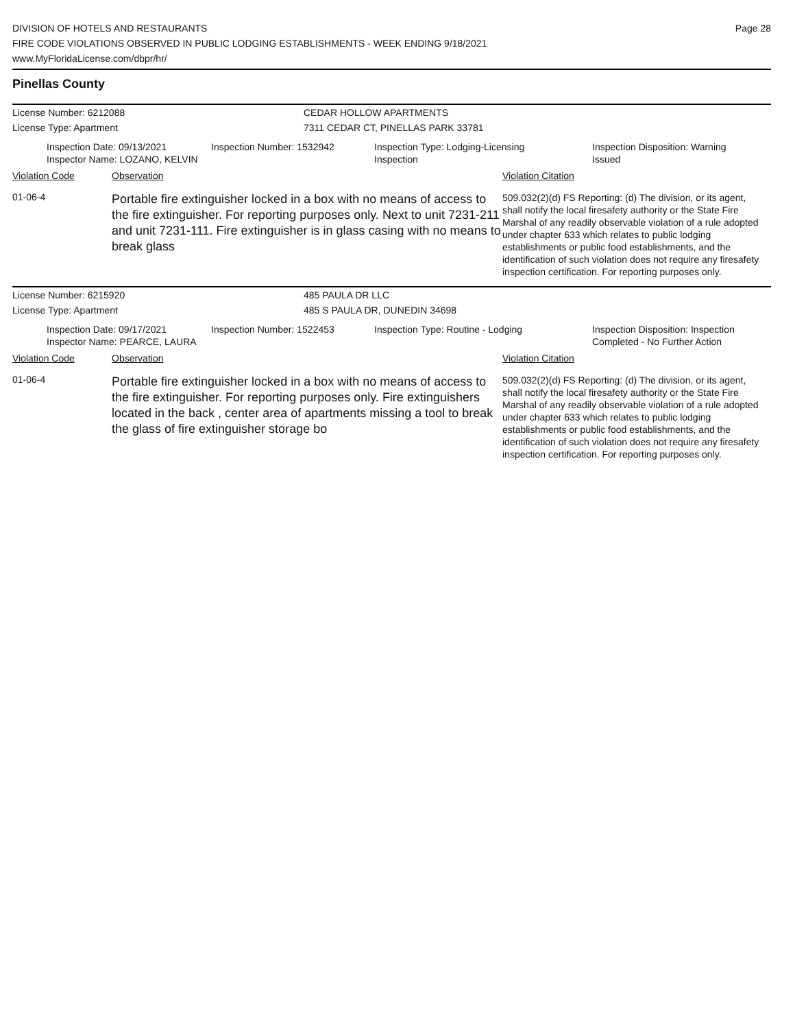DIVISION OF HOTELS AND RESTAURANTS
FIRE CODE VIOLATIONS OBSERVED IN PUBLIC LODGING ESTABLISHMENTS - WEEK ENDING 9/18/2021
www.MyFloridaLicense.com/dbpr/hr/
Page 28
Pinellas County
License Number: 6212088 CEDAR HOLLOW APARTMENTS
License Type: Apartment 7311 CEDAR CT, PINELLAS PARK 33781
Inspection Date: 09/13/2021
Inspector Name: LOZANO, KELVIN
Inspection Number: 1532942 Inspection Type: Lodging-Licensing
Inspection
Inspection Disposition: Warning
Issued
Violation Code Observation Violation Citation
01-06-4
Portable fire extinguisher locked in a box with no means of access to the fire extinguisher. For reporting purposes only. Next to unit 7231-211 and unit 7231-111. Fire extinguisher is in glass casing with no means to break glass
509.032(2)(d) FS Reporting: (d) The division, or its agent, shall notify the local firesafety authority or the State Fire Marshal of any readily observable violation of a rule adopted under chapter 633 which relates to public lodging establishments or public food establishments, and the identification of such violation does not require any firesafety inspection certification. For reporting purposes only.
License Number: 6215920 485 PAULA DR LLC
License Type: Apartment 485 S PAULA DR, DUNEDIN 34698
Inspection Date: 09/17/2021
Inspector Name: PEARCE, LAURA
Inspection Number: 1522453 Inspection Type: Routine - Lodging Inspection Disposition: Inspection
Completed - No Further Action
Violation Code Observation Violation Citation
01-06-4
Portable fire extinguisher locked in a box with no means of access to the fire extinguisher. For reporting purposes only. Fire extinguishers located in the back , center area of apartments missing a tool to break the glass of fire extinguisher storage bo
509.032(2)(d) FS Reporting: (d) The division, or its agent, shall notify the local firesafety authority or the State Fire Marshal of any readily observable violation of a rule adopted under chapter 633 which relates to public lodging establishments or public food establishments, and the identification of such violation does not require any firesafety inspection certification. For reporting purposes only.